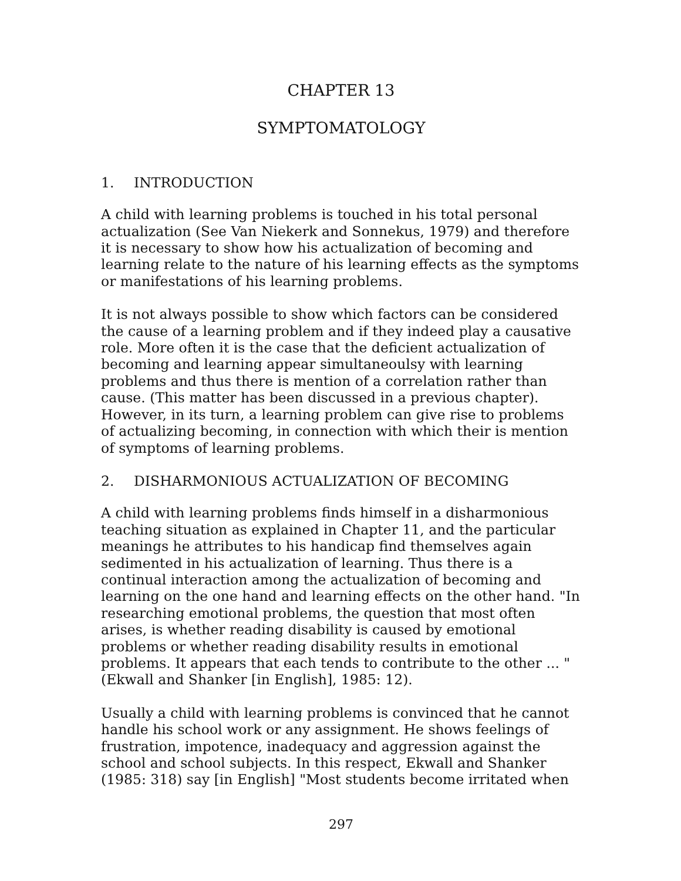CHAPTER 13
SYMPTOMATOLOGY
1. INTRODUCTION
A child with learning problems is touched in his total personal actualization (See Van Niekerk and Sonnekus, 1979) and therefore it is necessary to show how his actualization of becoming and learning relate to the nature of his learning effects as the symptoms or manifestations of his learning problems.
It is not always possible to show which factors can be considered the cause of a learning problem and if they indeed play a causative role. More often it is the case that the deficient actualization of becoming and learning appear simultaneoulsy with learning problems and thus there is mention of a correlation rather than cause. (This matter has been discussed in a previous chapter). However, in its turn, a learning problem can give rise to problems of actualizing becoming, in connection with which their is mention of symptoms of learning problems.
2. DISHARMONIOUS ACTUALIZATION OF BECOMING
A child with learning problems finds himself in a disharmonious teaching situation as explained in Chapter 11, and the particular meanings he attributes to his handicap find themselves again sedimented in his actualization of learning. Thus there is a continual interaction among the actualization of becoming and learning on the one hand and learning effects on the other hand. "In researching emotional problems, the question that most often arises, is whether reading disability is caused by emotional problems or whether reading disability results in emotional problems. It appears that each tends to contribute to the other ... " (Ekwall and Shanker [in English], 1985: 12).
Usually a child with learning problems is convinced that he cannot handle his school work or any assignment. He shows feelings of frustration, impotence, inadequacy and aggression against the school and school subjects. In this respect, Ekwall and Shanker (1985: 318) say [in English] "Most students become irritated when
297